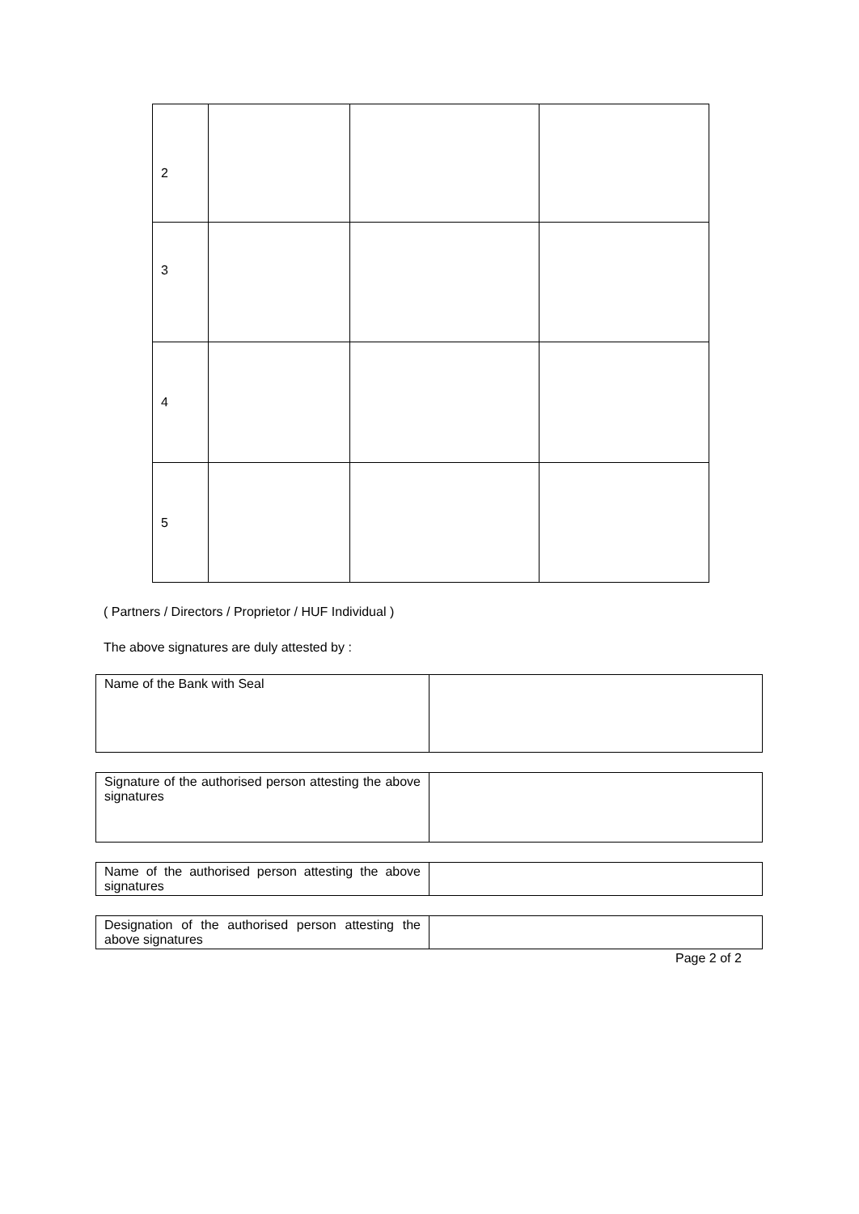| 2 | | | |
| 3 | | | |
| 4 | | | |
| 5 | | | |
( Partners / Directors / Proprietor / HUF Individual )
The above signatures are duly attested by :
| Name of the Bank with Seal | |
| Signature of the authorised person attesting the above signatures | |
| Name of the authorised person attesting the above signatures | |
| Designation of the authorised person attesting the above signatures | |
Page 2 of 2